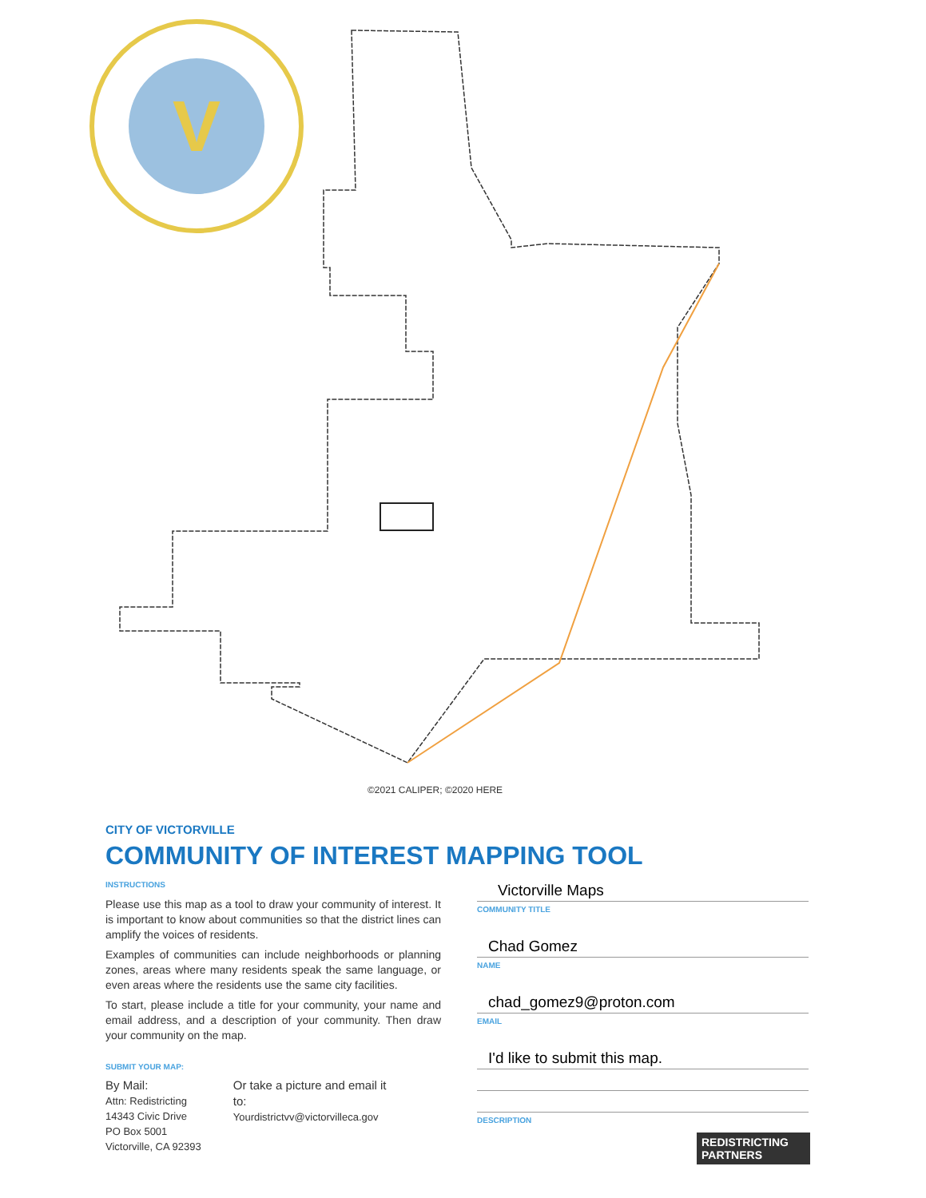V
©2021 CALIPER; ©2020 HERE
CITY OF VICTORVILLE
COMMUNITY OF INTEREST MAPPING TOOL
INSTRUCTIONS
Please use this map as a tool to draw your community of interest. It is important to know about communities so that the district lines can amplify the voices of residents.
Examples of communities can include neighborhoods or planning zones, areas where many residents speak the same language, or even areas where the residents use the same city facilities.
To start, please include a title for your community, your name and email address, and a description of your community. Then draw your community on the map.
SUBMIT YOUR MAP:
By Mail:
Attn: Redistricting
14343 Civic Drive
PO Box 5001
Victorville, CA 92393
Or take a picture and email it
to:
Yourdistrictvv@victorvilleca.gov
Victorville Maps
COMMUNITY TITLE
Chad Gomez
NAME
chad_gomez9@proton.com
EMAIL
I'd like to submit this map.
DESCRIPTION
REDISTRICTING
PARTNERS